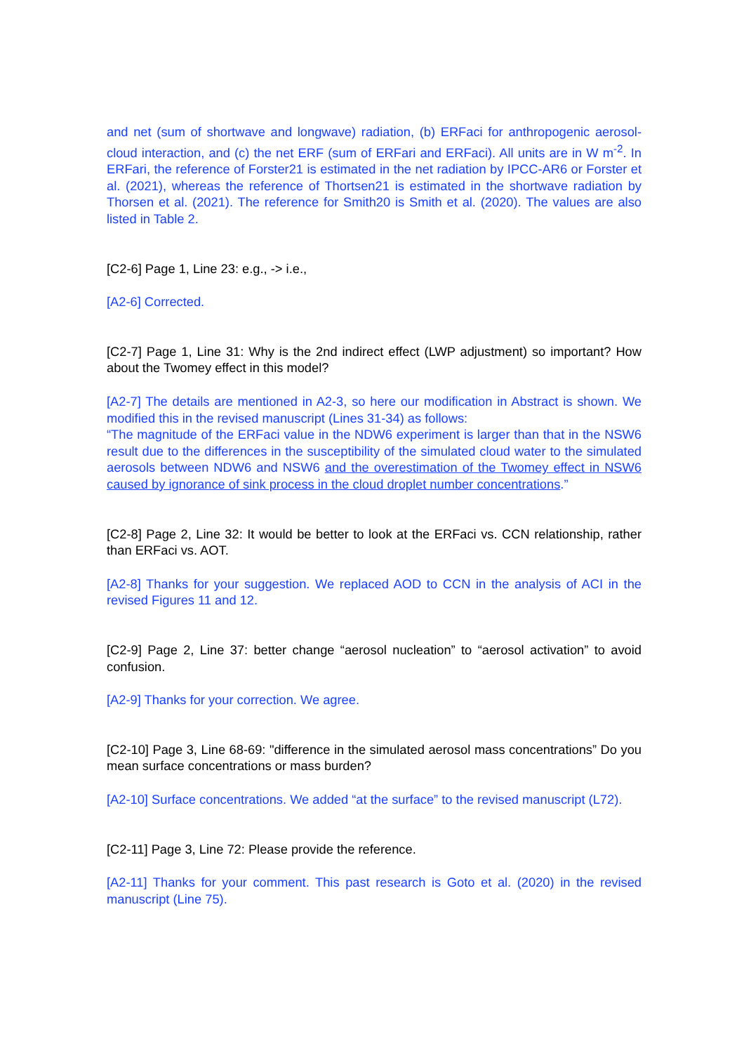and net (sum of shortwave and longwave) radiation, (b) ERFaci for anthropogenic aerosol-cloud interaction, and (c) the net ERF (sum of ERFari and ERFaci). All units are in W m<sup>-2</sup>. In ERFari, the reference of Forster21 is estimated in the net radiation by IPCC-AR6 or Forster et al. (2021), whereas the reference of Thortsen21 is estimated in the shortwave radiation by Thorsen et al. (2021). The reference for Smith20 is Smith et al. (2020). The values are also listed in Table 2.
[C2-6] Page 1, Line 23: e.g., -> i.e.,
[A2-6] Corrected.
[C2-7] Page 1, Line 31: Why is the 2nd indirect effect (LWP adjustment) so important? How about the Twomey effect in this model?
[A2-7] The details are mentioned in A2-3, so here our modification in Abstract is shown. We modified this in the revised manuscript (Lines 31-34) as follows:
“The magnitude of the ERFaci value in the NDW6 experiment is larger than that in the NSW6 result due to the differences in the susceptibility of the simulated cloud water to the simulated aerosols between NDW6 and NSW6 and the overestimation of the Twomey effect in NSW6 caused by ignorance of sink process in the cloud droplet number concentrations.”
[C2-8] Page 2, Line 32: It would be better to look at the ERFaci vs. CCN relationship, rather than ERFaci vs. AOT.
[A2-8] Thanks for your suggestion. We replaced AOD to CCN in the analysis of ACI in the revised Figures 11 and 12.
[C2-9] Page 2, Line 37: better change “aerosol nucleation” to “aerosol activation” to avoid confusion.
[A2-9] Thanks for your correction. We agree.
[C2-10] Page 3, Line 68-69: "difference in the simulated aerosol mass concentrations” Do you mean surface concentrations or mass burden?
[A2-10] Surface concentrations. We added “at the surface” to the revised manuscript (L72).
[C2-11] Page 3, Line 72: Please provide the reference.
[A2-11] Thanks for your comment. This past research is Goto et al. (2020) in the revised manuscript (Line 75).